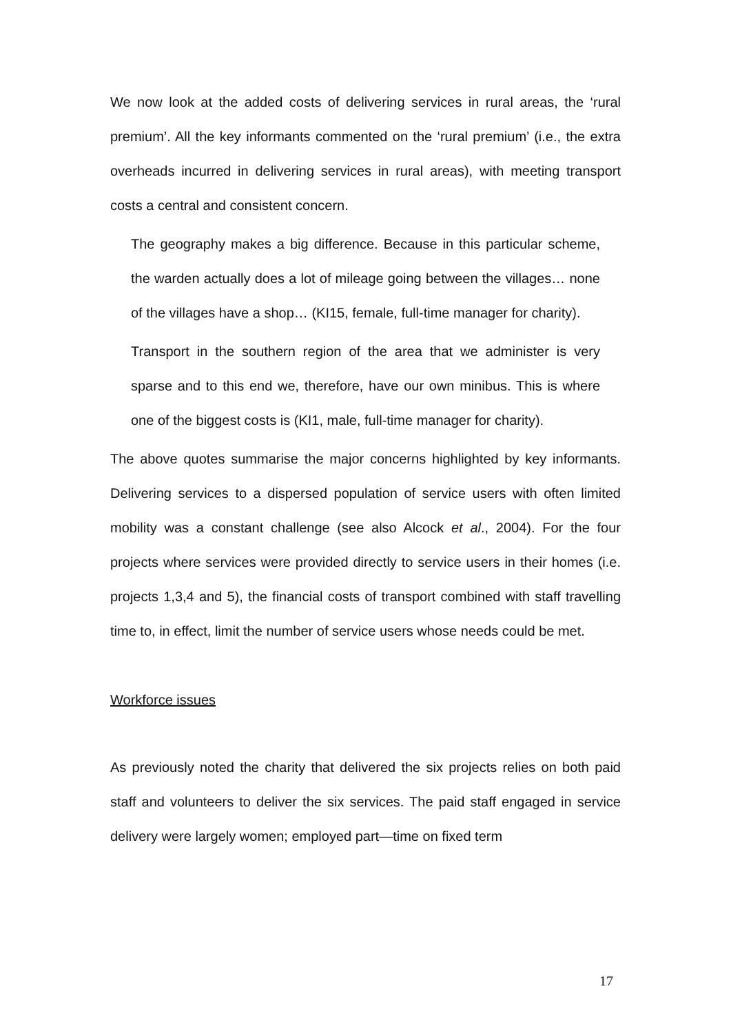We now look at the added costs of delivering services in rural areas, the ‘rural premium’. All the key informants commented on the ‘rural premium’ (i.e., the extra overheads incurred in delivering services in rural areas), with meeting transport costs a central and consistent concern.
The geography makes a big difference. Because in this particular scheme, the warden actually does a lot of mileage going between the villages… none of the villages have a shop… (KI15, female, full-time manager for charity).
Transport in the southern region of the area that we administer is very sparse and to this end we, therefore, have our own minibus. This is where one of the biggest costs is (KI1, male, full-time manager for charity).
The above quotes summarise the major concerns highlighted by key informants. Delivering services to a dispersed population of service users with often limited mobility was a constant challenge (see also Alcock et al., 2004). For the four projects where services were provided directly to service users in their homes (i.e. projects 1,3,4 and 5), the financial costs of transport combined with staff travelling time to, in effect, limit the number of service users whose needs could be met.
Workforce issues
As previously noted the charity that delivered the six projects relies on both paid staff and volunteers to deliver the six services. The paid staff engaged in service delivery were largely women; employed part—time on fixed term
17